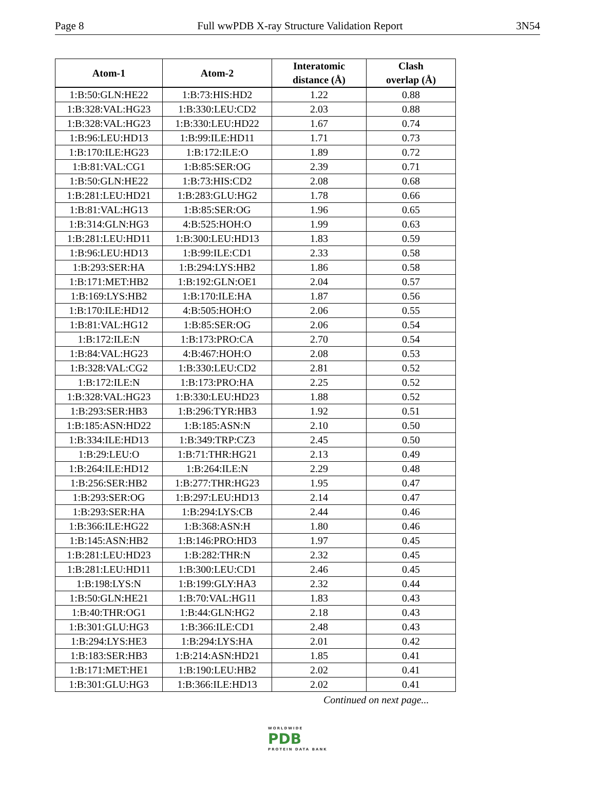Page 8 Full wwPDB X-ray Structure Validation Report 3N54
| Atom-1 | Atom-2 | Interatomic distance (Å) | Clash overlap (Å) |
| --- | --- | --- | --- |
| 1:B:50:GLN:HE22 | 1:B:73:HIS:HD2 | 1.22 | 0.88 |
| 1:B:328:VAL:HG23 | 1:B:330:LEU:CD2 | 2.03 | 0.88 |
| 1:B:328:VAL:HG23 | 1:B:330:LEU:HD22 | 1.67 | 0.74 |
| 1:B:96:LEU:HD13 | 1:B:99:ILE:HD11 | 1.71 | 0.73 |
| 1:B:170:ILE:HG23 | 1:B:172:ILE:O | 1.89 | 0.72 |
| 1:B:81:VAL:CG1 | 1:B:85:SER:OG | 2.39 | 0.71 |
| 1:B:50:GLN:HE22 | 1:B:73:HIS:CD2 | 2.08 | 0.68 |
| 1:B:281:LEU:HD21 | 1:B:283:GLU:HG2 | 1.78 | 0.66 |
| 1:B:81:VAL:HG13 | 1:B:85:SER:OG | 1.96 | 0.65 |
| 1:B:314:GLN:HG3 | 4:B:525:HOH:O | 1.99 | 0.63 |
| 1:B:281:LEU:HD11 | 1:B:300:LEU:HD13 | 1.83 | 0.59 |
| 1:B:96:LEU:HD13 | 1:B:99:ILE:CD1 | 2.33 | 0.58 |
| 1:B:293:SER:HA | 1:B:294:LYS:HB2 | 1.86 | 0.58 |
| 1:B:171:MET:HB2 | 1:B:192:GLN:OE1 | 2.04 | 0.57 |
| 1:B:169:LYS:HB2 | 1:B:170:ILE:HA | 1.87 | 0.56 |
| 1:B:170:ILE:HD12 | 4:B:505:HOH:O | 2.06 | 0.55 |
| 1:B:81:VAL:HG12 | 1:B:85:SER:OG | 2.06 | 0.54 |
| 1:B:172:ILE:N | 1:B:173:PRO:CA | 2.70 | 0.54 |
| 1:B:84:VAL:HG23 | 4:B:467:HOH:O | 2.08 | 0.53 |
| 1:B:328:VAL:CG2 | 1:B:330:LEU:CD2 | 2.81 | 0.52 |
| 1:B:172:ILE:N | 1:B:173:PRO:HA | 2.25 | 0.52 |
| 1:B:328:VAL:HG23 | 1:B:330:LEU:HD23 | 1.88 | 0.52 |
| 1:B:293:SER:HB3 | 1:B:296:TYR:HB3 | 1.92 | 0.51 |
| 1:B:185:ASN:HD22 | 1:B:185:ASN:N | 2.10 | 0.50 |
| 1:B:334:ILE:HD13 | 1:B:349:TRP:CZ3 | 2.45 | 0.50 |
| 1:B:29:LEU:O | 1:B:71:THR:HG21 | 2.13 | 0.49 |
| 1:B:264:ILE:HD12 | 1:B:264:ILE:N | 2.29 | 0.48 |
| 1:B:256:SER:HB2 | 1:B:277:THR:HG23 | 1.95 | 0.47 |
| 1:B:293:SER:OG | 1:B:297:LEU:HD13 | 2.14 | 0.47 |
| 1:B:293:SER:HA | 1:B:294:LYS:CB | 2.44 | 0.46 |
| 1:B:366:ILE:HG22 | 1:B:368:ASN:H | 1.80 | 0.46 |
| 1:B:145:ASN:HB2 | 1:B:146:PRO:HD3 | 1.97 | 0.45 |
| 1:B:281:LEU:HD23 | 1:B:282:THR:N | 2.32 | 0.45 |
| 1:B:281:LEU:HD11 | 1:B:300:LEU:CD1 | 2.46 | 0.45 |
| 1:B:198:LYS:N | 1:B:199:GLY:HA3 | 2.32 | 0.44 |
| 1:B:50:GLN:HE21 | 1:B:70:VAL:HG11 | 1.83 | 0.43 |
| 1:B:40:THR:OG1 | 1:B:44:GLN:HG2 | 2.18 | 0.43 |
| 1:B:301:GLU:HG3 | 1:B:366:ILE:CD1 | 2.48 | 0.43 |
| 1:B:294:LYS:HE3 | 1:B:294:LYS:HA | 2.01 | 0.42 |
| 1:B:183:SER:HB3 | 1:B:214:ASN:HD21 | 1.85 | 0.41 |
| 1:B:171:MET:HE1 | 1:B:190:LEU:HB2 | 2.02 | 0.41 |
| 1:B:301:GLU:HG3 | 1:B:366:ILE:HD13 | 2.02 | 0.41 |
Continued on next page...
WORLDWIDE
PDB
PROTEIN DATA BANK